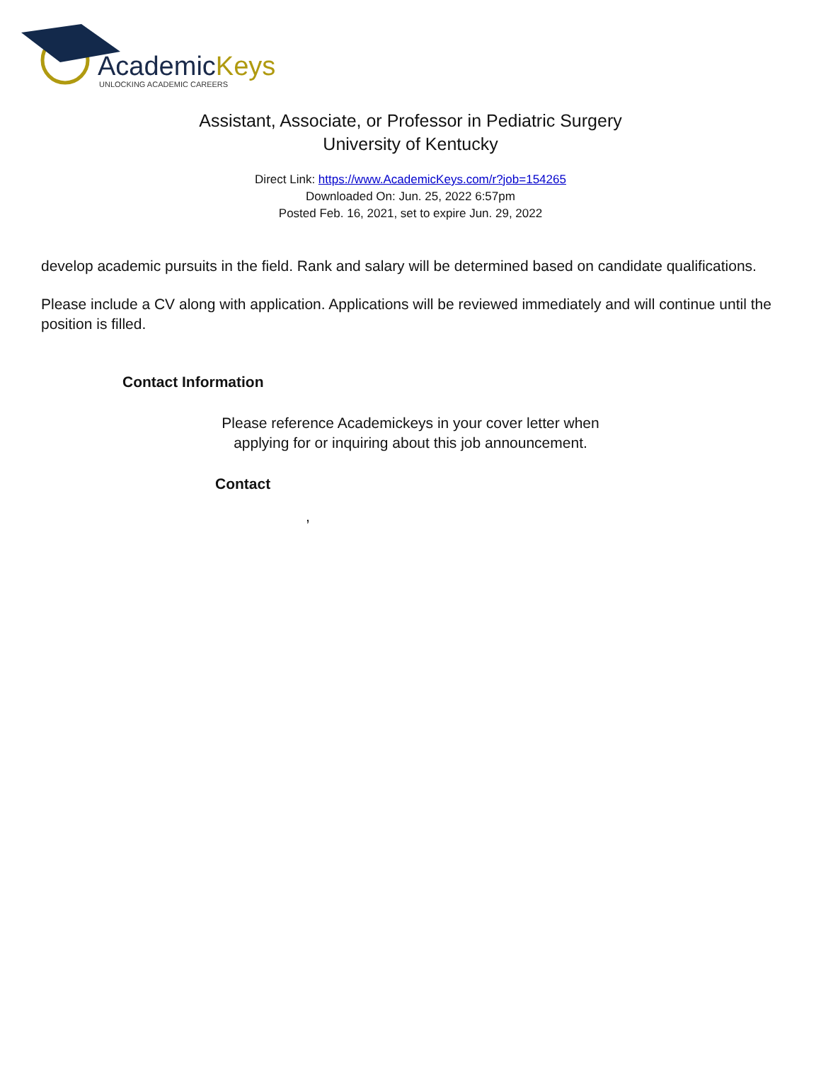AcademicKeys
UNLOCKING ACADEMIC CAREERS
Assistant, Associate, or Professor in Pediatric Surgery
University of Kentucky
Direct Link: https://www.AcademicKeys.com/r?job=154265
Downloaded On: Jun. 25, 2022 6:57pm
Posted Feb. 16, 2021, set to expire Jun. 29, 2022
develop academic pursuits in the field. Rank and salary will be determined based on candidate qualifications.
Please include a CV along with application. Applications will be reviewed immediately and will continue until the position is filled.
Contact Information
Please reference Academickeys in your cover letter when
applying for or inquiring about this job announcement.
Contact
,